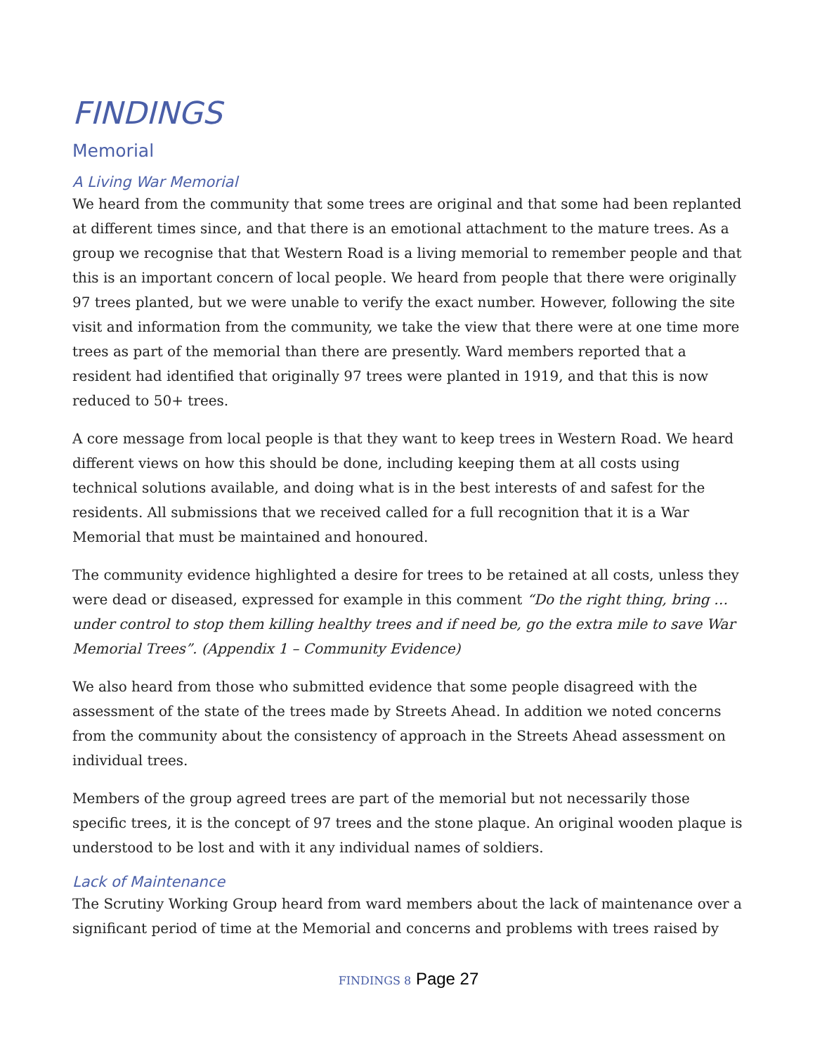FINDINGS
Memorial
A Living War Memorial
We heard from the community that some trees are original and that some had been replanted at different times since, and that there is an emotional attachment to the mature trees. As a group we recognise that that Western Road is a living memorial to remember people and that this is an important concern of local people. We heard from people that there were originally 97 trees planted, but we were unable to verify the exact number. However, following the site visit and information from the community, we take the view that there were at one time more trees as part of the memorial than there are presently. Ward members reported that a resident had identified that originally 97 trees were planted in 1919, and that this is now reduced to 50+ trees.
A core message from local people is that they want to keep trees in Western Road. We heard different views on how this should be done, including keeping them at all costs using technical solutions available, and doing what is in the best interests of and safest for the residents. All submissions that we received called for a full recognition that it is a War Memorial that must be maintained and honoured.
The community evidence highlighted a desire for trees to be retained at all costs, unless they were dead or diseased, expressed for example in this comment “Do the right thing, bring … under control to stop them killing healthy trees and if need be, go the extra mile to save War Memorial Trees”. (Appendix 1 – Community Evidence)
We also heard from those who submitted evidence that some people disagreed with the assessment of the state of the trees made by Streets Ahead. In addition we noted concerns from the community about the consistency of approach in the Streets Ahead assessment on individual trees.
Members of the group agreed trees are part of the memorial but not necessarily those specific trees, it is the concept of 97 trees and the stone plaque. An original wooden plaque is understood to be lost and with it any individual names of soldiers.
Lack of Maintenance
The Scrutiny Working Group heard from ward members about the lack of maintenance over a significant period of time at the Memorial and concerns and problems with trees raised by
FINDINGS 8 Page 27